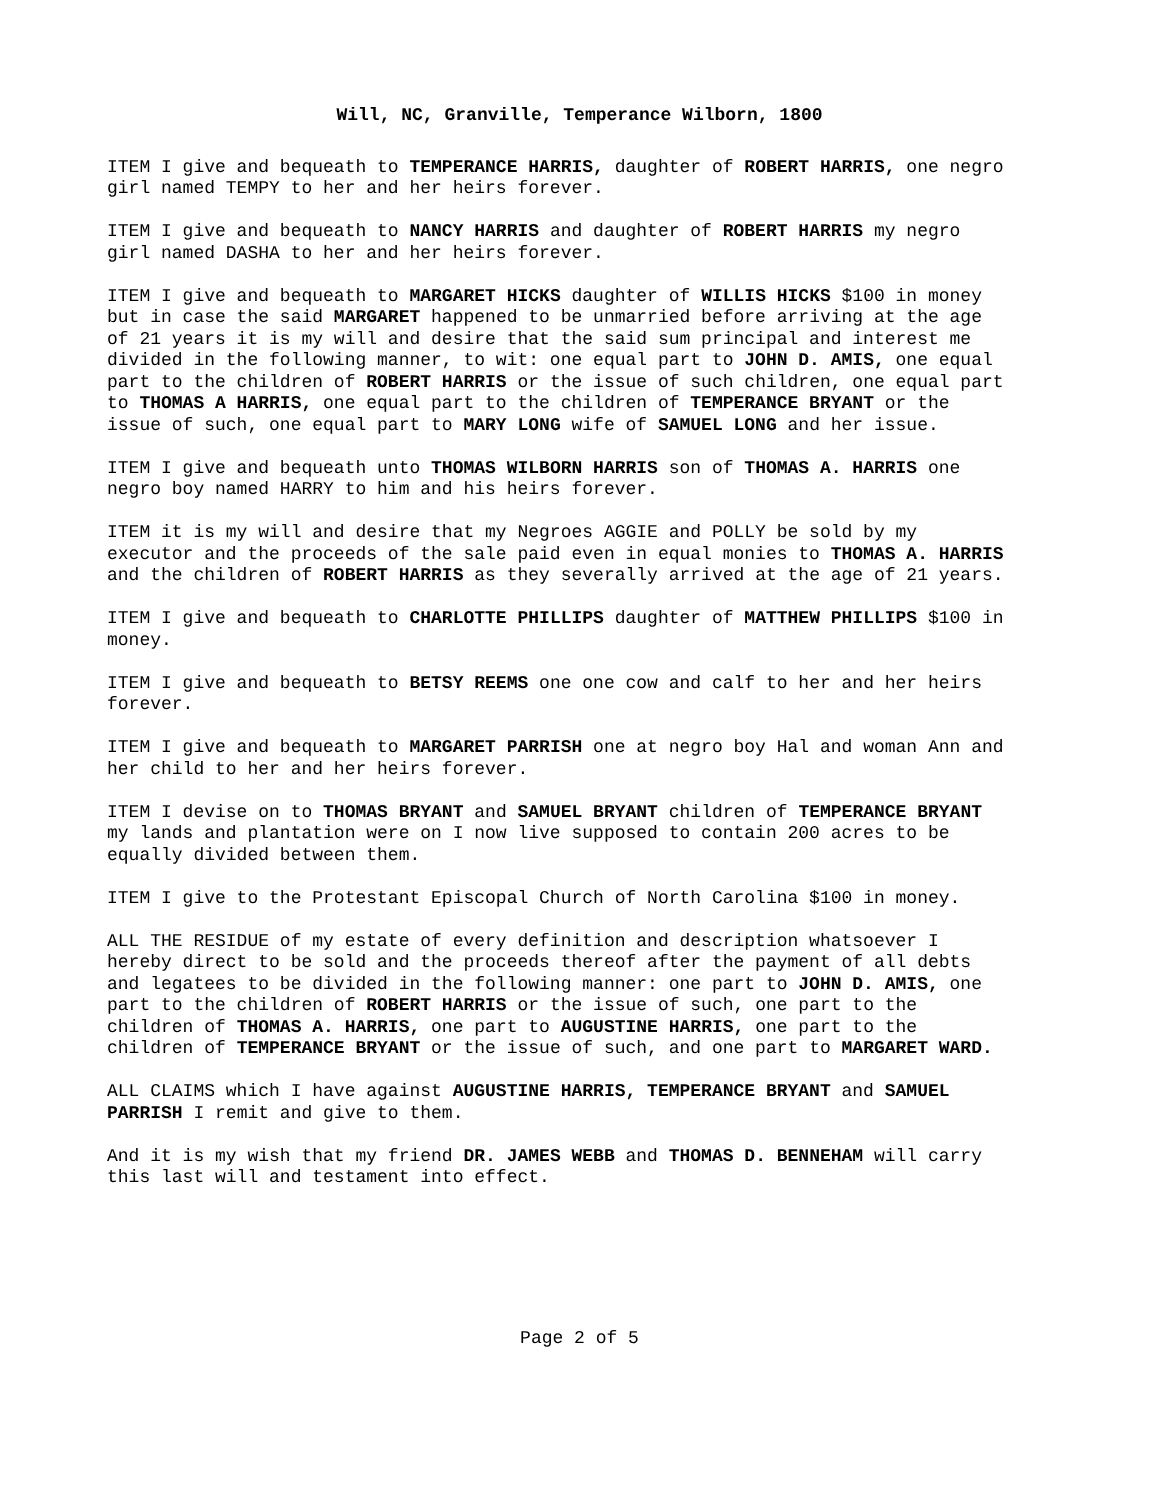Will, NC, Granville, Temperance Wilborn, 1800
ITEM I give and bequeath to TEMPERANCE HARRIS, daughter of ROBERT HARRIS, one negro girl named TEMPY to her and her heirs forever.
ITEM I give and bequeath to NANCY HARRIS and daughter of ROBERT HARRIS my negro girl named DASHA to her and her heirs forever.
ITEM I give and bequeath to MARGARET HICKS daughter of WILLIS HICKS $100 in money but in case the said MARGARET happened to be unmarried before arriving at the age of 21 years it is my will and desire that the said sum principal and interest me divided in the following manner, to wit: one equal part to JOHN D. AMIS, one equal part to the children of ROBERT HARRIS or the issue of such children, one equal part to THOMAS A HARRIS, one equal part to the children of TEMPERANCE BRYANT or the issue of such, one equal part to MARY LONG wife of SAMUEL LONG and her issue.
ITEM I give and bequeath unto THOMAS WILBORN HARRIS son of THOMAS A. HARRIS one negro boy named HARRY to him and his heirs forever.
ITEM it is my will and desire that my Negroes AGGIE and POLLY be sold by my executor and the proceeds of the sale paid even in equal monies to THOMAS A. HARRIS and the children of ROBERT HARRIS as they severally arrived at the age of 21 years.
ITEM I give and bequeath to CHARLOTTE PHILLIPS daughter of MATTHEW PHILLIPS $100 in money.
ITEM I give and bequeath to BETSY REEMS one one cow and calf to her and her heirs forever.
ITEM I give and bequeath to MARGARET PARRISH one at negro boy Hal and woman Ann and her child to her and her heirs forever.
ITEM I devise on to THOMAS BRYANT and SAMUEL BRYANT children of TEMPERANCE BRYANT my lands and plantation were on I now live supposed to contain 200 acres to be equally divided between them.
ITEM I give to the Protestant Episcopal Church of North Carolina $100 in money.
ALL THE RESIDUE of my estate of every definition and description whatsoever I hereby direct to be sold and the proceeds thereof after the payment of all debts and legatees to be divided in the following manner: one part to JOHN D. AMIS, one part to the children of ROBERT HARRIS or the issue of such, one part to the children of THOMAS A. HARRIS, one part to AUGUSTINE HARRIS, one part to the children of TEMPERANCE BRYANT or the issue of such, and one part to MARGARET WARD.
ALL CLAIMS which I have against AUGUSTINE HARRIS, TEMPERANCE BRYANT and SAMUEL PARRISH I remit and give to them.
And it is my wish that my friend DR. JAMES WEBB and THOMAS D. BENNEHAM will carry this last will and testament into effect.
Page 2 of 5